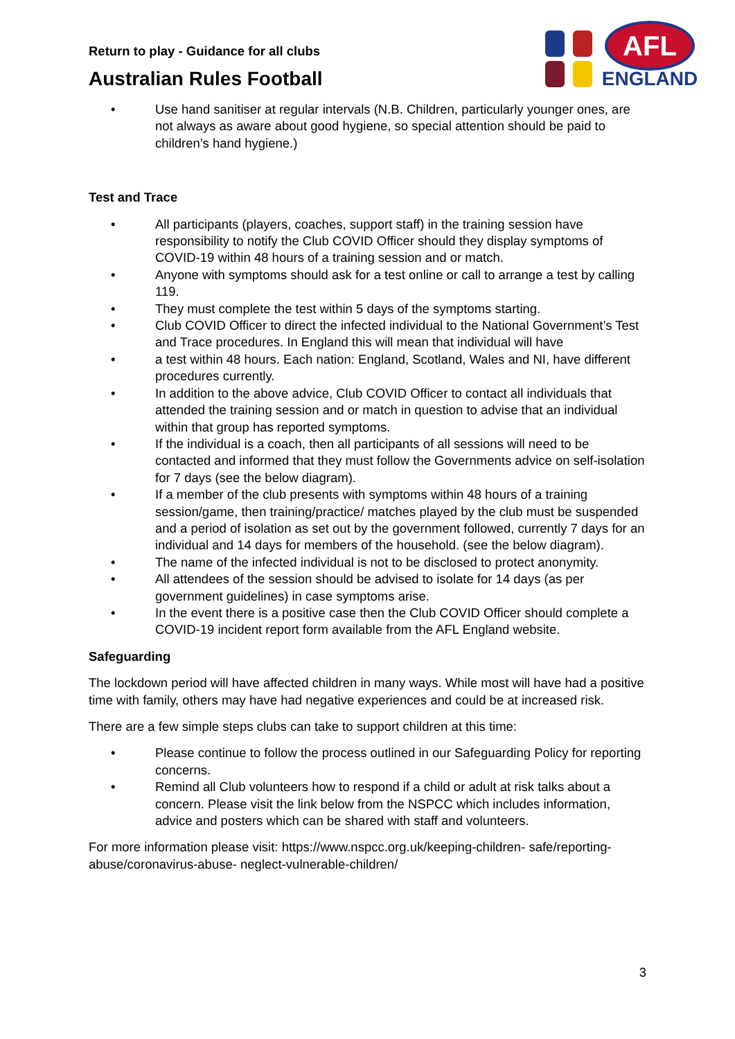Return to play - Guidance for all clubs
Australian Rules Football
AFL
ENGLAND
• Use hand sanitiser at regular intervals (N.B. Children, particularly younger ones, are not always as aware about good hygiene, so special attention should be paid to children’s hand hygiene.)
Test and Trace
• All participants (players, coaches, support staff) in the training session have responsibility to notify the Club COVID Officer should they display symptoms of COVID-19 within 48 hours of a training session and or match.
• Anyone with symptoms should ask for a test online or call to arrange a test by calling 119.
• They must complete the test within 5 days of the symptoms starting.
• Club COVID Officer to direct the infected individual to the National Government’s Test and Trace procedures. In England this will mean that individual will have
• a test within 48 hours. Each nation: England, Scotland, Wales and NI, have different procedures currently.
• In addition to the above advice, Club COVID Officer to contact all individuals that attended the training session and or match in question to advise that an individual within that group has reported symptoms.
• If the individual is a coach, then all participants of all sessions will need to be contacted and informed that they must follow the Governments advice on self-isolation for 7 days (see the below diagram).
• If a member of the club presents with symptoms within 48 hours of a training session/game, then training/practice/ matches played by the club must be suspended and a period of isolation as set out by the government followed, currently 7 days for an individual and 14 days for members of the household. (see the below diagram).
• The name of the infected individual is not to be disclosed to protect anonymity.
• All attendees of the session should be advised to isolate for 14 days (as per government guidelines) in case symptoms arise.
• In the event there is a positive case then the Club COVID Officer should complete a COVID-19 incident report form available from the AFL England website.
Safeguarding
The lockdown period will have affected children in many ways. While most will have had a positive time with family, others may have had negative experiences and could be at increased risk.
There are a few simple steps clubs can take to support children at this time:
• Please continue to follow the process outlined in our Safeguarding Policy for reporting concerns.
• Remind all Club volunteers how to respond if a child or adult at risk talks about a concern. Please visit the link below from the NSPCC which includes information, advice and posters which can be shared with staff and volunteers.
For more information please visit: https://www.nspcc.org.uk/keeping-children- safe/reporting-abuse/coronavirus-abuse- neglect-vulnerable-children/
3